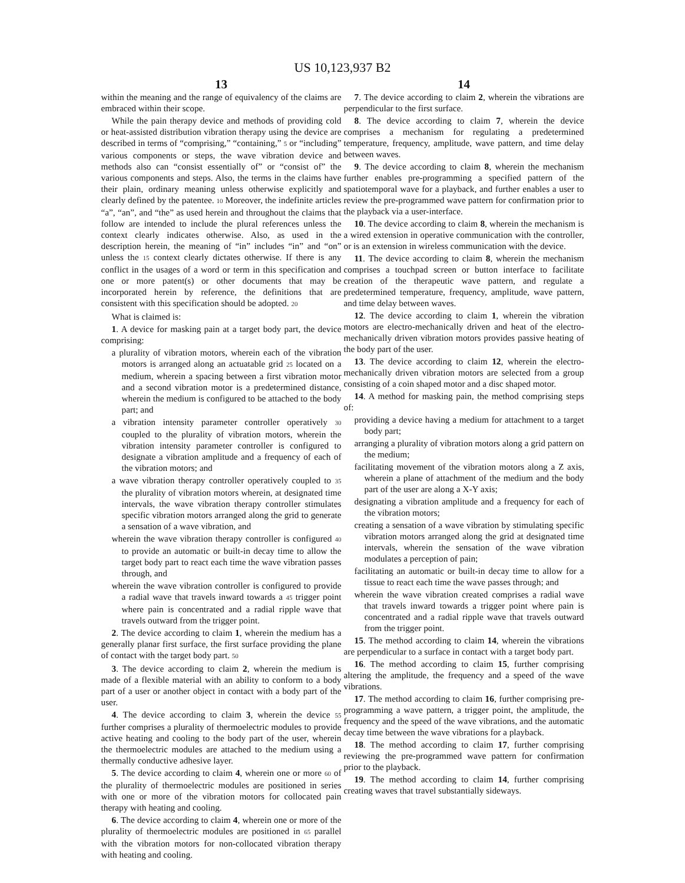US 10,123,937 B2
13
within the meaning and the range of equivalency of the claims are embraced within their scope.
While the pain therapy device and methods of providing cold or heat-assisted distribution vibration therapy using the device are described in terms of “comprising,” “containing,” 5 or “including” various components or steps, the wave vibration device and methods also can “consist essentially of” or “consist of” the various components and steps. Also, the terms in the claims have their plain, ordinary meaning unless otherwise explicitly and clearly defined by the patentee. 10 Moreover, the indefinite articles “a”, “an”, and “the” as used herein and throughout the claims that follow are intended to include the plural references unless the context clearly indicates otherwise. Also, as used in the description herein, the meaning of “in” includes “in” and “on” unless the 15 context clearly dictates otherwise. If there is any conflict in the usages of a word or term in this specification and one or more patent(s) or other documents that may be incorporated herein by reference, the definitions that are consistent with this specification should be adopted. 20
What is claimed is:
1. A device for masking pain at a target body part, the device comprising:
a plurality of vibration motors, wherein each of the vibration motors is arranged along an actuatable grid 25 located on a medium, wherein a spacing between a first vibration motor and a second vibration motor is a predetermined distance, wherein the medium is configured to be attached to the body part; and
a vibration intensity parameter controller operatively 30 coupled to the plurality of vibration motors, wherein the vibration intensity parameter controller is configured to designate a vibration amplitude and a frequency of each of the vibration motors; and
a wave vibration therapy controller operatively coupled to 35 the plurality of vibration motors wherein, at designated time intervals, the wave vibration therapy controller stimulates specific vibration motors arranged along the grid to generate a sensation of a wave vibration, and
wherein the wave vibration therapy controller is configured 40 to provide an automatic or built-in decay time to allow the target body part to react each time the wave vibration passes through, and
wherein the wave vibration controller is configured to provide a radial wave that travels inward towards a 45 trigger point where pain is concentrated and a radial ripple wave that travels outward from the trigger point.
2. The device according to claim 1, wherein the medium has a generally planar first surface, the first surface providing the plane of contact with the target body part. 50
3. The device according to claim 2, wherein the medium is made of a flexible material with an ability to conform to a body part of a user or another object in contact with a body part of the user.
4. The device according to claim 3, wherein the device 55 further comprises a plurality of thermoelectric modules to provide active heating and cooling to the body part of the user, wherein the thermoelectric modules are attached to the medium using a thermally conductive adhesive layer.
5. The device according to claim 4, wherein one or more 60 of the plurality of thermoelectric modules are positioned in series with one or more of the vibration motors for collocated pain therapy with heating and cooling.
6. The device according to claim 4, wherein one or more of the plurality of thermoelectric modules are positioned in 65 parallel with the vibration motors for non-collocated vibration therapy with heating and cooling.
14
7. The device according to claim 2, wherein the vibrations are perpendicular to the first surface.
8. The device according to claim 7, wherein the device comprises a mechanism for regulating a predetermined temperature, frequency, amplitude, wave pattern, and time delay between waves.
9. The device according to claim 8, wherein the mechanism further enables pre-programming a specified pattern of the spatiotemporal wave for a playback, and further enables a user to review the pre-programmed wave pattern for confirmation prior to the playback via a user-interface.
10. The device according to claim 8, wherein the mechanism is a wired extension in operative communication with the controller, or is an extension in wireless communication with the device.
11. The device according to claim 8, wherein the mechanism comprises a touchpad screen or button interface to facilitate creation of the therapeutic wave pattern, and regulate a predetermined temperature, frequency, amplitude, wave pattern, and time delay between waves.
12. The device according to claim 1, wherein the vibration motors are electro-mechanically driven and heat of the electro-mechanically driven vibration motors provides passive heating of the body part of the user.
13. The device according to claim 12, wherein the electro-mechanically driven vibration motors are selected from a group consisting of a coin shaped motor and a disc shaped motor.
14. A method for masking pain, the method comprising steps of:
providing a device having a medium for attachment to a target body part;
arranging a plurality of vibration motors along a grid pattern on the medium;
facilitating movement of the vibration motors along a Z axis, wherein a plane of attachment of the medium and the body part of the user are along a X-Y axis;
designating a vibration amplitude and a frequency for each of the vibration motors;
creating a sensation of a wave vibration by stimulating specific vibration motors arranged along the grid at designated time intervals, wherein the sensation of the wave vibration modulates a perception of pain;
facilitating an automatic or built-in decay time to allow for a tissue to react each time the wave passes through; and
wherein the wave vibration created comprises a radial wave that travels inward towards a trigger point where pain is concentrated and a radial ripple wave that travels outward from the trigger point.
15. The method according to claim 14, wherein the vibrations are perpendicular to a surface in contact with a target body part.
16. The method according to claim 15, further comprising altering the amplitude, the frequency and a speed of the wave vibrations.
17. The method according to claim 16, further comprising pre-programming a wave pattern, a trigger point, the amplitude, the frequency and the speed of the wave vibrations, and the automatic decay time between the wave vibrations for a playback.
18. The method according to claim 17, further comprising reviewing the pre-programmed wave pattern for confirmation prior to the playback.
19. The method according to claim 14, further comprising creating waves that travel substantially sideways.